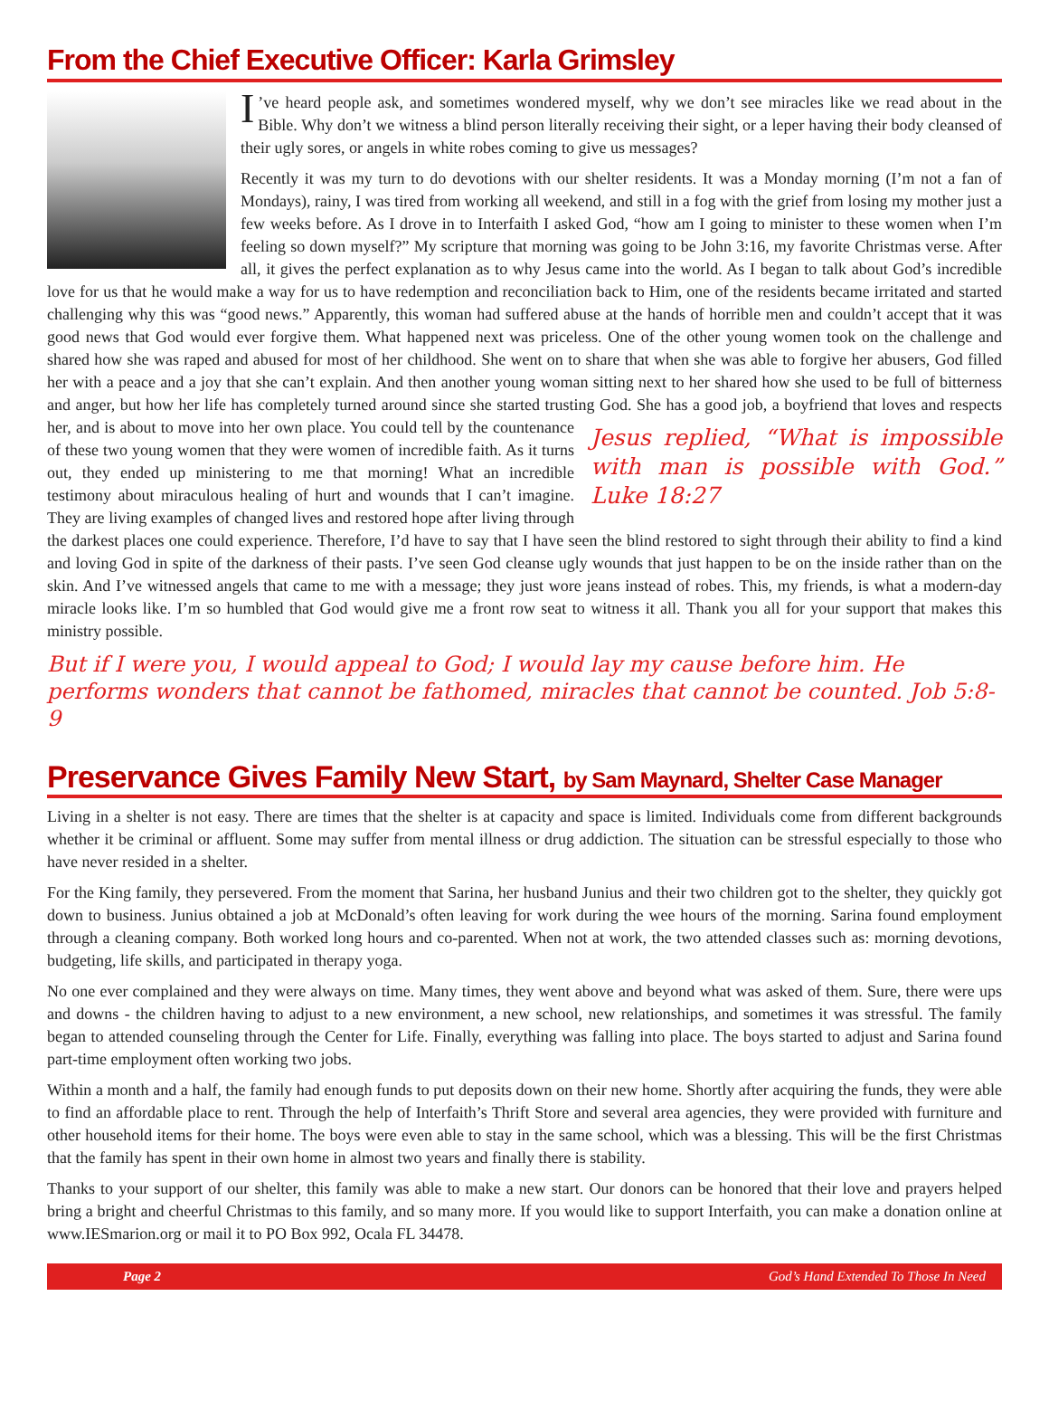From the Chief Executive Officer: Karla Grimsley
I’ve heard people ask, and sometimes wondered myself, why we don’t see miracles like we read about in the Bible. Why don’t we witness a blind person literally receiving their sight, or a leper having their body cleansed of their ugly sores, or angels in white robes coming to give us messages?
Recently it was my turn to do devotions with our shelter residents. It was a Monday morning (I’m not a fan of Mondays), rainy, I was tired from working all weekend, and still in a fog with the grief from losing my mother just a few weeks before. As I drove in to Interfaith I asked God, “how am I going to minister to these women when I’m feeling so down myself?” My scripture that morning was going to be John 3:16, my favorite Christmas verse. After all, it gives the perfect explanation as to why Jesus came into the world. As I began to talk about God’s incredible love for us that he would make a way for us to have redemption and reconciliation back to Him, one of the residents became irritated and started challenging why this was “good news.” Apparently, this woman had suffered abuse at the hands of horrible men and couldn’t accept that it was good news that God would ever forgive them. What happened next was priceless. One of the other young women took on the challenge and shared how she was raped and abused for most of her childhood. She went on to share that when she was able to forgive her abusers, God filled her with a peace and a joy that she can’t explain. And then another young woman sitting next to her shared how she used to be full of bitterness and anger, but how her life has completely turned around since she started trusting God. She has a good job, a boyfriend that loves and respects her, and is about to move into her own place. You could tell by the countenance Jesus replied, “What is impossible with man is possible with God.” Luke 18:27 of these two young women that they were women of incredible faith. As it turns out, they ended up ministering to me that morning! What an incredible testimony about miraculous healing of hurt and wounds that I can’t imagine. They are living examples of changed lives and restored hope after living through the darkest places one could experience. Therefore, I’d have to say that I have seen the blind restored to sight through their ability to find a kind and loving God in spite of the darkness of their pasts. I’ve seen God cleanse ugly wounds that just happen to be on the inside rather than on the skin. And I’ve witnessed angels that came to me with a message; they just wore jeans instead of robes. This, my friends, is what a modern-day miracle looks like. I’m so humbled that God would give me a front row seat to witness it all. Thank you all for your support that makes this ministry possible.
But if I were you, I would appeal to God; I would lay my cause before him. He performs wonders that cannot be fathomed, miracles that cannot be counted. Job 5:8-9
Preservance Gives Family New Start, by Sam Maynard, Shelter Case Manager
Living in a shelter is not easy. There are times that the shelter is at capacity and space is limited. Individuals come from different backgrounds whether it be criminal or affluent. Some may suffer from mental illness or drug addiction. The situation can be stressful especially to those who have never resided in a shelter.
For the King family, they persevered. From the moment that Sarina, her husband Junius and their two children got to the shelter, they quickly got down to business. Junius obtained a job at McDonald’s often leaving for work during the wee hours of the morning. Sarina found employment through a cleaning company. Both worked long hours and co-parented. When not at work, the two attended classes such as: morning devotions, budgeting, life skills, and participated in therapy yoga.
No one ever complained and they were always on time. Many times, they went above and beyond what was asked of them. Sure, there were ups and downs - the children having to adjust to a new environment, a new school, new relationships, and sometimes it was stressful. The family began to attended counseling through the Center for Life. Finally, everything was falling into place. The boys started to adjust and Sarina found part-time employment often working two jobs.
Within a month and a half, the family had enough funds to put deposits down on their new home. Shortly after acquiring the funds, they were able to find an affordable place to rent. Through the help of Interfaith’s Thrift Store and several area agencies, they were provided with furniture and other household items for their home. The boys were even able to stay in the same school, which was a blessing. This will be the first Christmas that the family has spent in their own home in almost two years and finally there is stability.
Thanks to your support of our shelter, this family was able to make a new start. Our donors can be honored that their love and prayers helped bring a bright and cheerful Christmas to this family, and so many more. If you would like to support Interfaith, you can make a donation online at www.IESmarion.org or mail it to PO Box 992, Ocala FL 34478.
Page 2 God’s Hand Extended To Those In Need